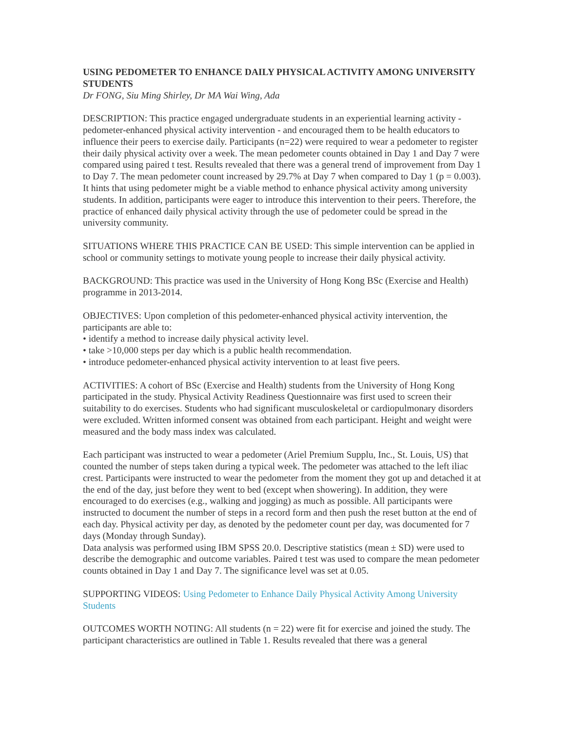USING PEDOMETER TO ENHANCE DAILY PHYSICAL ACTIVITY AMONG UNIVERSITY STUDENTS
Dr FONG, Siu Ming Shirley, Dr MA Wai Wing, Ada
DESCRIPTION: This practice engaged undergraduate students in an experiential learning activity - pedometer-enhanced physical activity intervention - and encouraged them to be health educators to influence their peers to exercise daily. Participants (n=22) were required to wear a pedometer to register their daily physical activity over a week. The mean pedometer counts obtained in Day 1 and Day 7 were compared using paired t test. Results revealed that there was a general trend of improvement from Day 1 to Day 7. The mean pedometer count increased by 29.7% at Day 7 when compared to Day 1 (p = 0.003). It hints that using pedometer might be a viable method to enhance physical activity among university students. In addition, participants were eager to introduce this intervention to their peers. Therefore, the practice of enhanced daily physical activity through the use of pedometer could be spread in the university community.
SITUATIONS WHERE THIS PRACTICE CAN BE USED: This simple intervention can be applied in school or community settings to motivate young people to increase their daily physical activity.
BACKGROUND: This practice was used in the University of Hong Kong BSc (Exercise and Health) programme in 2013-2014.
OBJECTIVES: Upon completion of this pedometer-enhanced physical activity intervention, the participants are able to:
• identify a method to increase daily physical activity level.
• take >10,000 steps per day which is a public health recommendation.
• introduce pedometer-enhanced physical activity intervention to at least five peers.
ACTIVITIES: A cohort of BSc (Exercise and Health) students from the University of Hong Kong participated in the study. Physical Activity Readiness Questionnaire was first used to screen their suitability to do exercises. Students who had significant musculoskeletal or cardiopulmonary disorders were excluded. Written informed consent was obtained from each participant. Height and weight were measured and the body mass index was calculated.
Each participant was instructed to wear a pedometer (Ariel Premium Supplu, Inc., St. Louis, US) that counted the number of steps taken during a typical week. The pedometer was attached to the left iliac crest. Participants were instructed to wear the pedometer from the moment they got up and detached it at the end of the day, just before they went to bed (except when showering). In addition, they were encouraged to do exercises (e.g., walking and jogging) as much as possible. All participants were instructed to document the number of steps in a record form and then push the reset button at the end of each day. Physical activity per day, as denoted by the pedometer count per day, was documented for 7 days (Monday through Sunday).
Data analysis was performed using IBM SPSS 20.0. Descriptive statistics (mean ± SD) were used to describe the demographic and outcome variables. Paired t test was used to compare the mean pedometer counts obtained in Day 1 and Day 7. The significance level was set at 0.05.
SUPPORTING VIDEOS: Using Pedometer to Enhance Daily Physical Activity Among University Students
OUTCOMES WORTH NOTING: All students (n = 22) were fit for exercise and joined the study. The participant characteristics are outlined in Table 1. Results revealed that there was a general